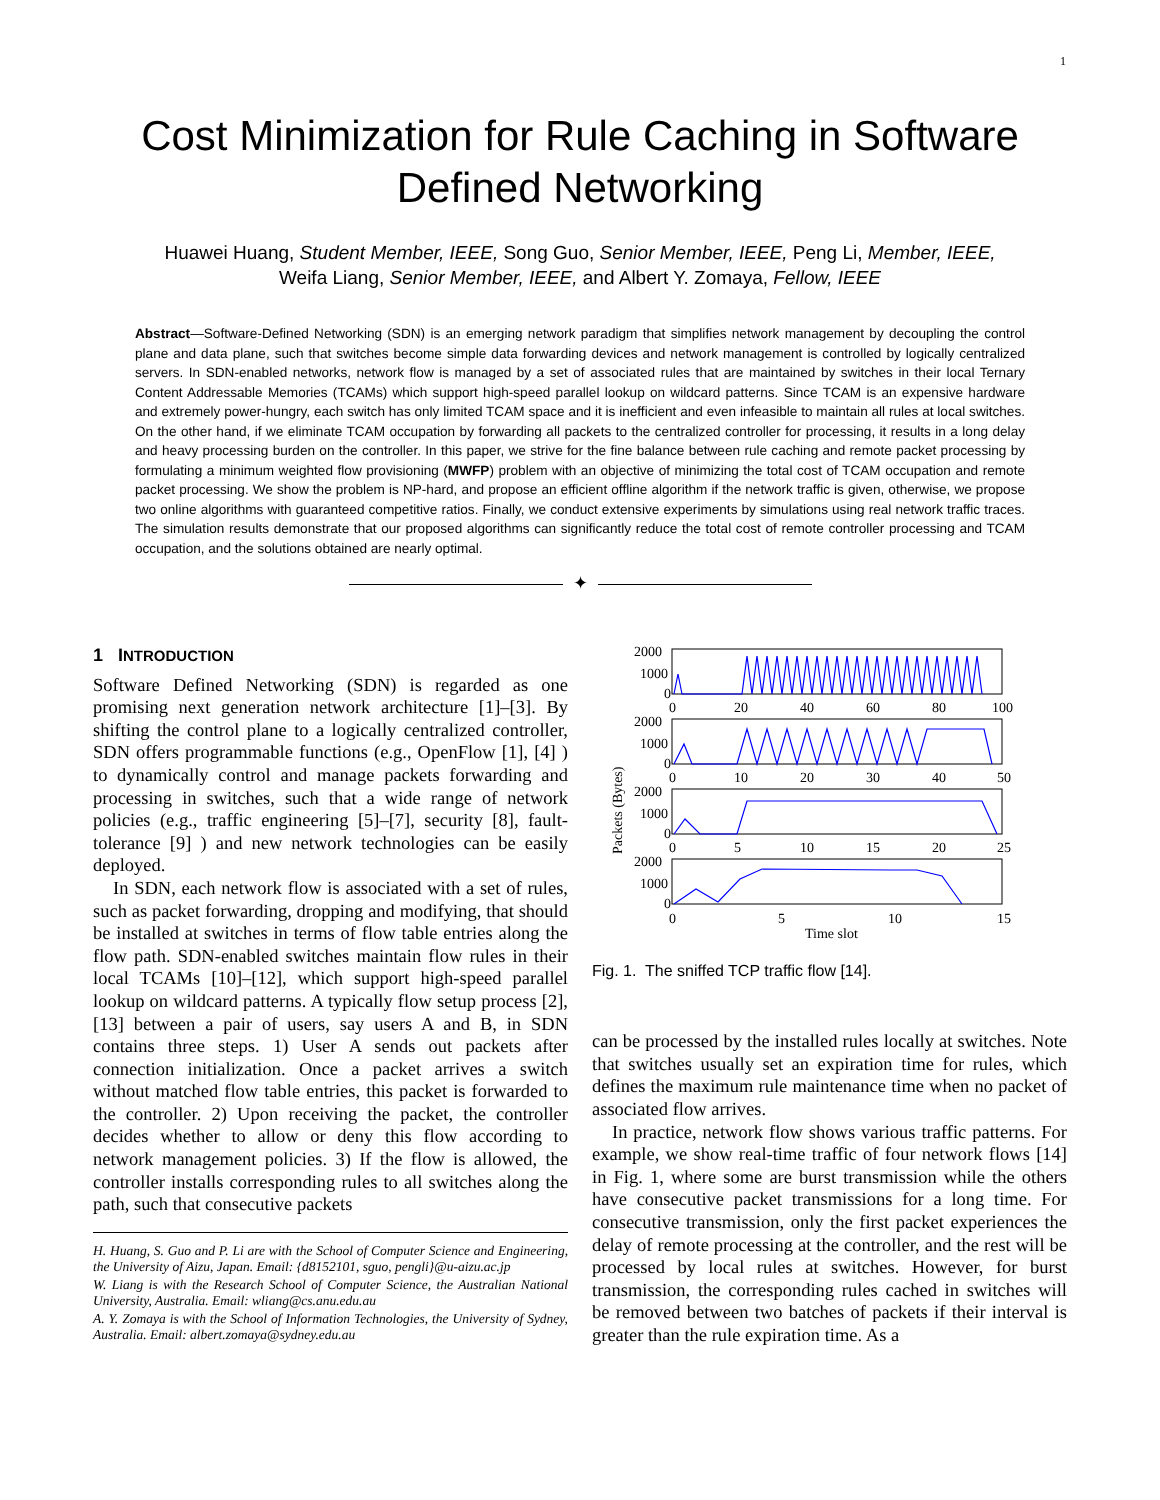1
Cost Minimization for Rule Caching in Software
Defined Networking
Huawei Huang, Student Member, IEEE, Song Guo, Senior Member, IEEE, Peng Li, Member, IEEE,
Weifa Liang, Senior Member, IEEE, and Albert Y. Zomaya, Fellow, IEEE
Abstract—Software-Defined Networking (SDN) is an emerging network paradigm that simplifies network management by decoupling the control plane and data plane, such that switches become simple data forwarding devices and network management is controlled by logically centralized servers. In SDN-enabled networks, network flow is managed by a set of associated rules that are maintained by switches in their local Ternary Content Addressable Memories (TCAMs) which support high-speed parallel lookup on wildcard patterns. Since TCAM is an expensive hardware and extremely power-hungry, each switch has only limited TCAM space and it is inefficient and even infeasible to maintain all rules at local switches. On the other hand, if we eliminate TCAM occupation by forwarding all packets to the centralized controller for processing, it results in a long delay and heavy processing burden on the controller. In this paper, we strive for the fine balance between rule caching and remote packet processing by formulating a minimum weighted flow provisioning (MWFP) problem with an objective of minimizing the total cost of TCAM occupation and remote packet processing. We show the problem is NP-hard, and propose an efficient offline algorithm if the network traffic is given, otherwise, we propose two online algorithms with guaranteed competitive ratios. Finally, we conduct extensive experiments by simulations using real network traffic traces. The simulation results demonstrate that our proposed algorithms can significantly reduce the total cost of remote controller processing and TCAM occupation, and the solutions obtained are nearly optimal.
✦
1 INTRODUCTION
Software Defined Networking (SDN) is regarded as one promising next generation network architecture [1]–[3]. By shifting the control plane to a logically centralized controller, SDN offers programmable functions (e.g., OpenFlow [1], [4] ) to dynamically control and manage packets forwarding and processing in switches, such that a wide range of network policies (e.g., traffic engineering [5]–[7], security [8], fault-tolerance [9] ) and new network technologies can be easily deployed.
In SDN, each network flow is associated with a set of rules, such as packet forwarding, dropping and modifying, that should be installed at switches in terms of flow table entries along the flow path. SDN-enabled switches maintain flow rules in their local TCAMs [10]–[12], which support high-speed parallel lookup on wildcard patterns. A typically flow setup process [2], [13] between a pair of users, say users A and B, in SDN contains three steps. 1) User A sends out packets after connection initialization. Once a packet arrives a switch without matched flow table entries, this packet is forwarded to the controller. 2) Upon receiving the packet, the controller decides whether to allow or deny this flow according to network management policies. 3) If the flow is allowed, the controller installs corresponding rules to all switches along the path, such that consecutive packets
H. Huang, S. Guo and P. Li are with the School of Computer Science and Engineering, the University of Aizu, Japan. Email: {d8152101, sguo, pengli}@u-aizu.ac.jp
W. Liang is with the Research School of Computer Science, the Australian National University, Australia. Email: wliang@cs.anu.edu.au
A. Y. Zomaya is with the School of Information Technologies, the University of Sydney, Australia. Email: albert.zomaya@sydney.edu.au
2000
1000
0
0
20
40
60
80
100
2000
1000
0
0
10
20
30
40
50
2000
1000
0
0
5
10
15
20
25
2000
1000
0
0
5
10
15
Time slot
Packets (Bytes)
Fig. 1. The sniffed TCP traffic flow [14].
can be processed by the installed rules locally at switches. Note that switches usually set an expiration time for rules, which defines the maximum rule maintenance time when no packet of associated flow arrives.
In practice, network flow shows various traffic patterns. For example, we show real-time traffic of four network flows [14] in Fig. 1, where some are burst transmission while the others have consecutive packet transmissions for a long time. For consecutive transmission, only the first packet experiences the delay of remote processing at the controller, and the rest will be processed by local rules at switches. However, for burst transmission, the corresponding rules cached in switches will be removed between two batches of packets if their interval is greater than the rule expiration time. As a